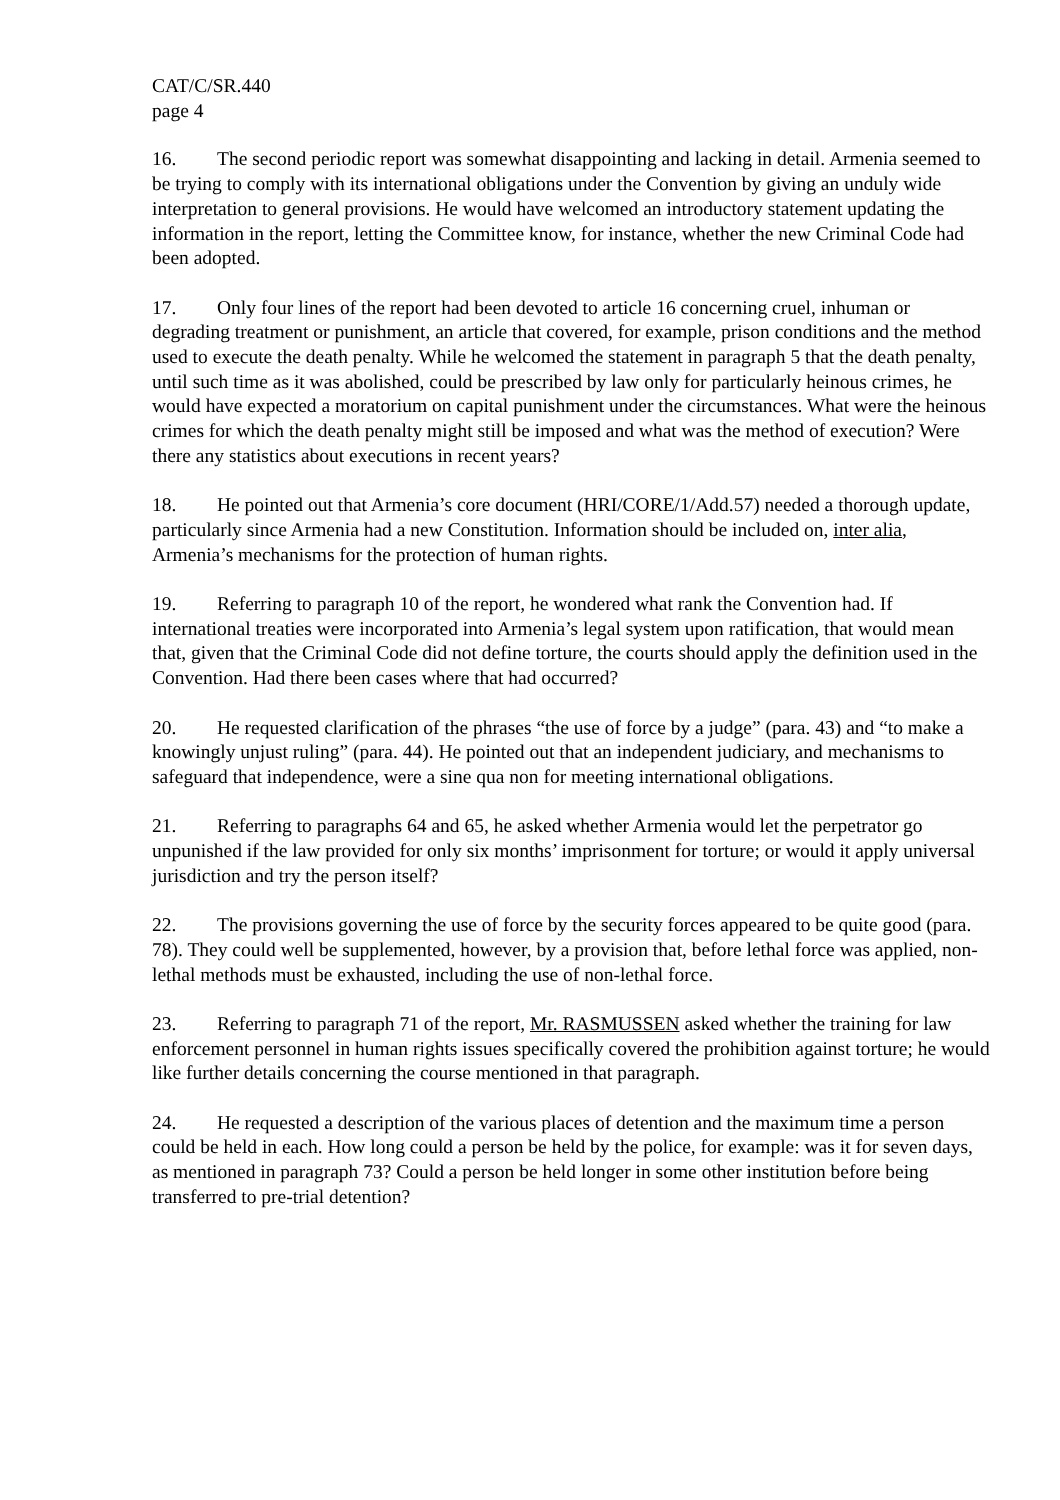CAT/C/SR.440
page 4
16. The second periodic report was somewhat disappointing and lacking in detail. Armenia seemed to be trying to comply with its international obligations under the Convention by giving an unduly wide interpretation to general provisions. He would have welcomed an introductory statement updating the information in the report, letting the Committee know, for instance, whether the new Criminal Code had been adopted.
17. Only four lines of the report had been devoted to article 16 concerning cruel, inhuman or degrading treatment or punishment, an article that covered, for example, prison conditions and the method used to execute the death penalty. While he welcomed the statement in paragraph 5 that the death penalty, until such time as it was abolished, could be prescribed by law only for particularly heinous crimes, he would have expected a moratorium on capital punishment under the circumstances. What were the heinous crimes for which the death penalty might still be imposed and what was the method of execution? Were there any statistics about executions in recent years?
18. He pointed out that Armenia’s core document (HRI/CORE/1/Add.57) needed a thorough update, particularly since Armenia had a new Constitution. Information should be included on, inter alia, Armenia’s mechanisms for the protection of human rights.
19. Referring to paragraph 10 of the report, he wondered what rank the Convention had. If international treaties were incorporated into Armenia’s legal system upon ratification, that would mean that, given that the Criminal Code did not define torture, the courts should apply the definition used in the Convention. Had there been cases where that had occurred?
20. He requested clarification of the phrases “the use of force by a judge” (para. 43) and “to make a knowingly unjust ruling” (para. 44). He pointed out that an independent judiciary, and mechanisms to safeguard that independence, were a sine qua non for meeting international obligations.
21. Referring to paragraphs 64 and 65, he asked whether Armenia would let the perpetrator go unpunished if the law provided for only six months’ imprisonment for torture; or would it apply universal jurisdiction and try the person itself?
22. The provisions governing the use of force by the security forces appeared to be quite good (para. 78). They could well be supplemented, however, by a provision that, before lethal force was applied, non-lethal methods must be exhausted, including the use of non-lethal force.
23. Referring to paragraph 71 of the report, Mr. RASMUSSEN asked whether the training for law enforcement personnel in human rights issues specifically covered the prohibition against torture; he would like further details concerning the course mentioned in that paragraph.
24. He requested a description of the various places of detention and the maximum time a person could be held in each. How long could a person be held by the police, for example: was it for seven days, as mentioned in paragraph 73? Could a person be held longer in some other institution before being transferred to pre-trial detention?